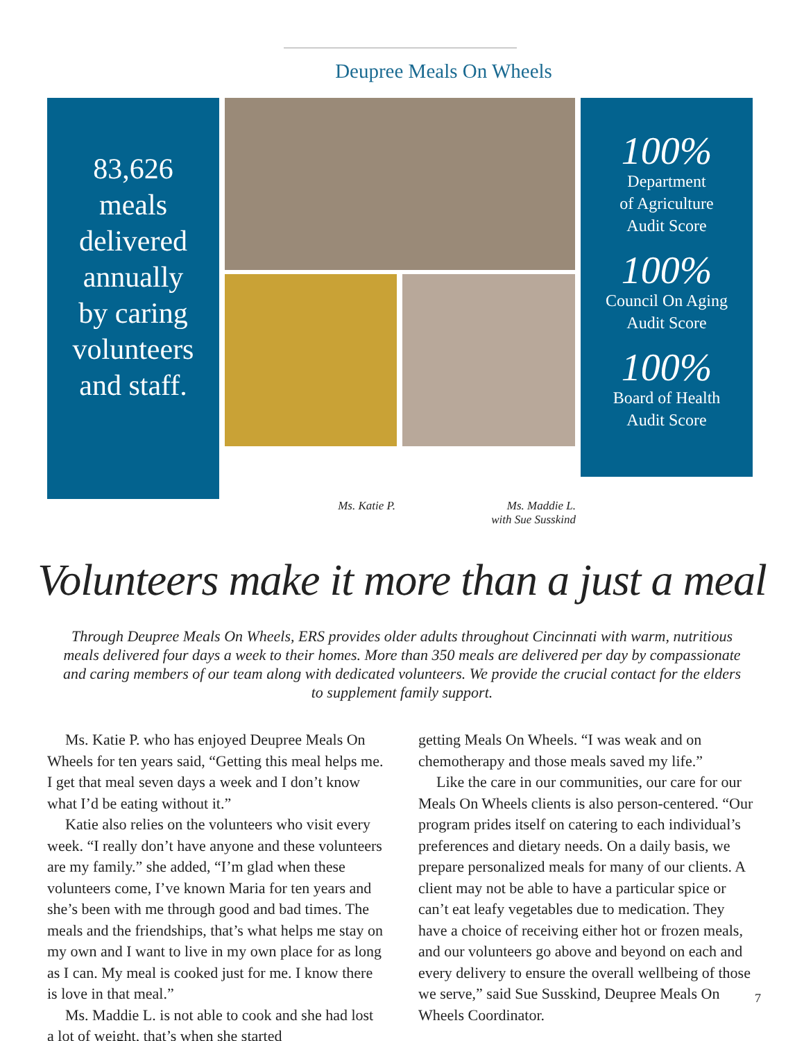Deupree Meals On Wheels
83,626
meals
delivered
annually
by caring
volunteers
and staff.
100%
Department
of Agriculture
Audit Score
100%
Council On Aging
Audit Score
100%
Board of Health
Audit Score
Ms. Katie P. Ms. Maddie L.
with Sue Susskind
Volunteers make it more than a just a meal
Through Deupree Meals On Wheels, ERS provides older adults throughout Cincinnati with warm, nutritious meals delivered four days a week to their homes. More than 350 meals are delivered per day by compassionate and caring members of our team along with dedicated volunteers. We provide the crucial contact for the elders to supplement family support.
Ms. Katie P. who has enjoyed Deupree Meals On Wheels for ten years said, “Getting this meal helps me. I get that meal seven days a week and I don’t know what I’d be eating without it.”
Katie also relies on the volunteers who visit every week. “I really don’t have anyone and these volunteers are my family.” she added, “I’m glad when these volunteers come, I’ve known Maria for ten years and she’s been with me through good and bad times. The meals and the friendships, that’s what helps me stay on my own and I want to live in my own place for as long as I can. My meal is cooked just for me. I know there is love in that meal.”
Ms. Maddie L. is not able to cook and she had lost a lot of weight, that’s when she started
getting Meals On Wheels. “I was weak and on chemotherapy and those meals saved my life.”
Like the care in our communities, our care for our Meals On Wheels clients is also person-centered. “Our program prides itself on catering to each individual’s preferences and dietary needs. On a daily basis, we prepare personalized meals for many of our clients. A client may not be able to have a particular spice or can’t eat leafy vegetables due to medication. They have a choice of receiving either hot or frozen meals, and our volunteers go above and beyond on each and every delivery to ensure the overall wellbeing of those we serve,” said Sue Susskind, Deupree Meals On Wheels Coordinator.
7